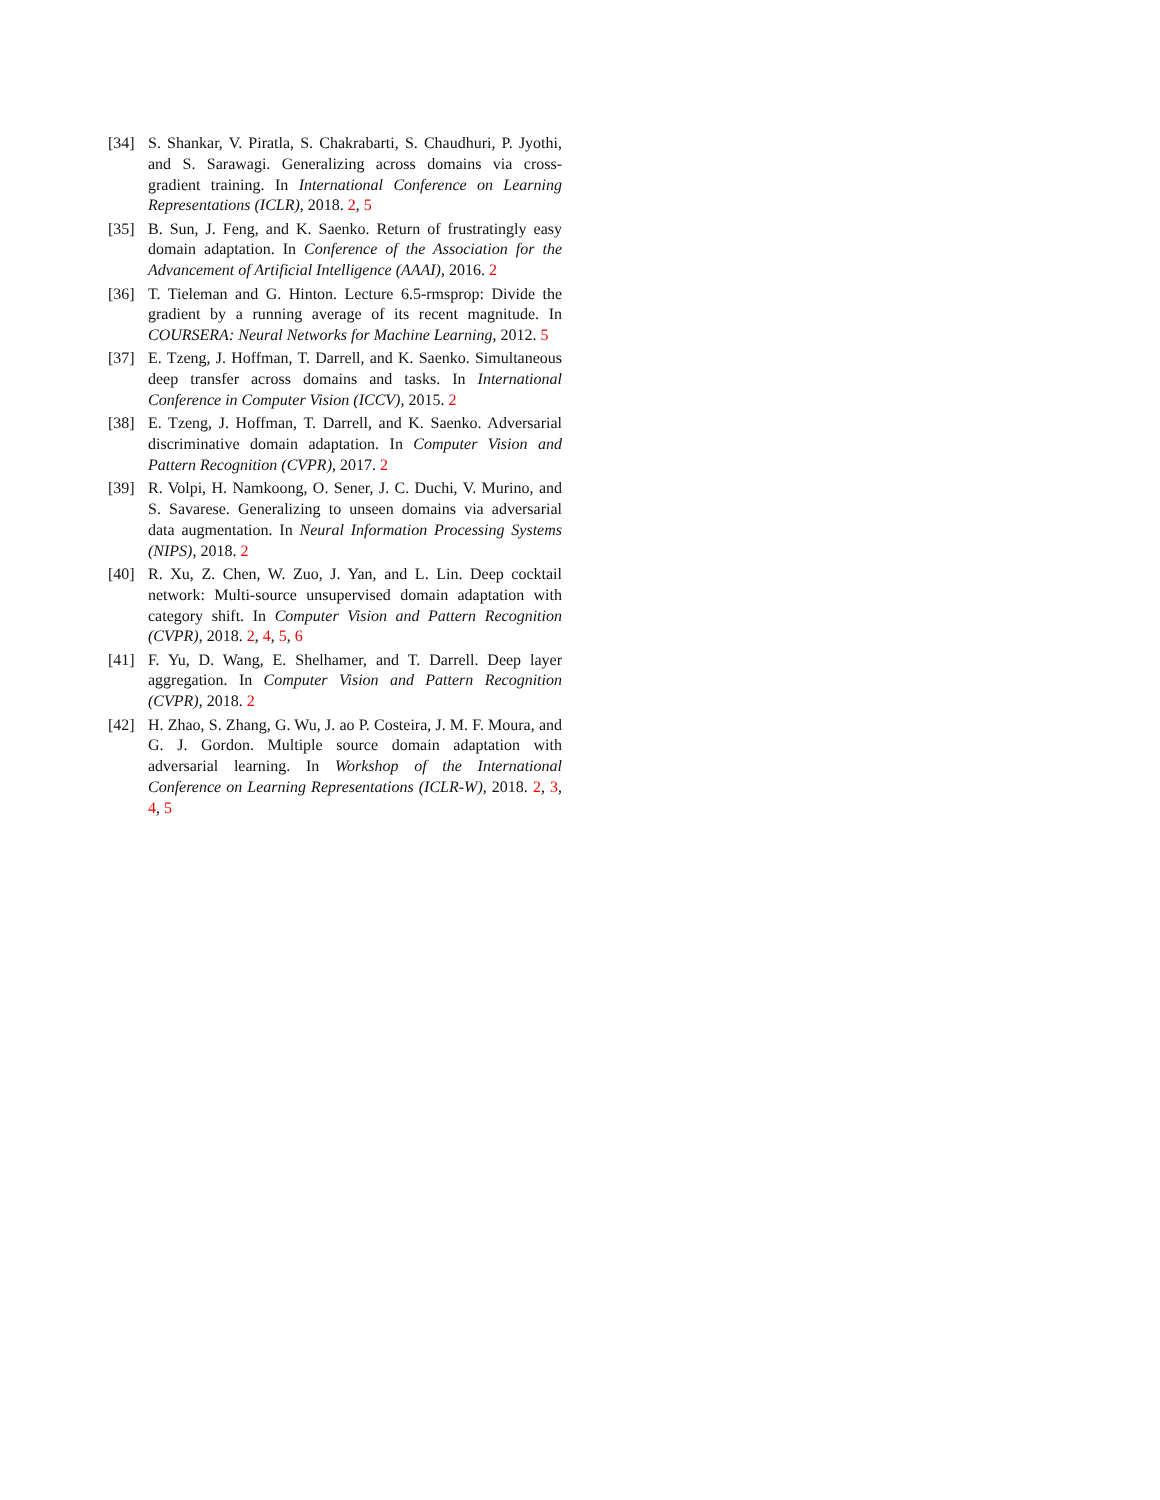[34] S. Shankar, V. Piratla, S. Chakrabarti, S. Chaudhuri, P. Jyothi, and S. Sarawagi. Generalizing across domains via cross-gradient training. In International Conference on Learning Representations (ICLR), 2018. 2, 5
[35] B. Sun, J. Feng, and K. Saenko. Return of frustratingly easy domain adaptation. In Conference of the Association for the Advancement of Artificial Intelligence (AAAI), 2016. 2
[36] T. Tieleman and G. Hinton. Lecture 6.5-rmsprop: Divide the gradient by a running average of its recent magnitude. In COURSERA: Neural Networks for Machine Learning, 2012. 5
[37] E. Tzeng, J. Hoffman, T. Darrell, and K. Saenko. Simultaneous deep transfer across domains and tasks. In International Conference in Computer Vision (ICCV), 2015. 2
[38] E. Tzeng, J. Hoffman, T. Darrell, and K. Saenko. Adversarial discriminative domain adaptation. In Computer Vision and Pattern Recognition (CVPR), 2017. 2
[39] R. Volpi, H. Namkoong, O. Sener, J. C. Duchi, V. Murino, and S. Savarese. Generalizing to unseen domains via adversarial data augmentation. In Neural Information Processing Systems (NIPS), 2018. 2
[40] R. Xu, Z. Chen, W. Zuo, J. Yan, and L. Lin. Deep cocktail network: Multi-source unsupervised domain adaptation with category shift. In Computer Vision and Pattern Recognition (CVPR), 2018. 2, 4, 5, 6
[41] F. Yu, D. Wang, E. Shelhamer, and T. Darrell. Deep layer aggregation. In Computer Vision and Pattern Recognition (CVPR), 2018. 2
[42] H. Zhao, S. Zhang, G. Wu, J. ao P. Costeira, J. M. F. Moura, and G. J. Gordon. Multiple source domain adaptation with adversarial learning. In Workshop of the International Conference on Learning Representations (ICLR-W), 2018. 2, 3, 4, 5